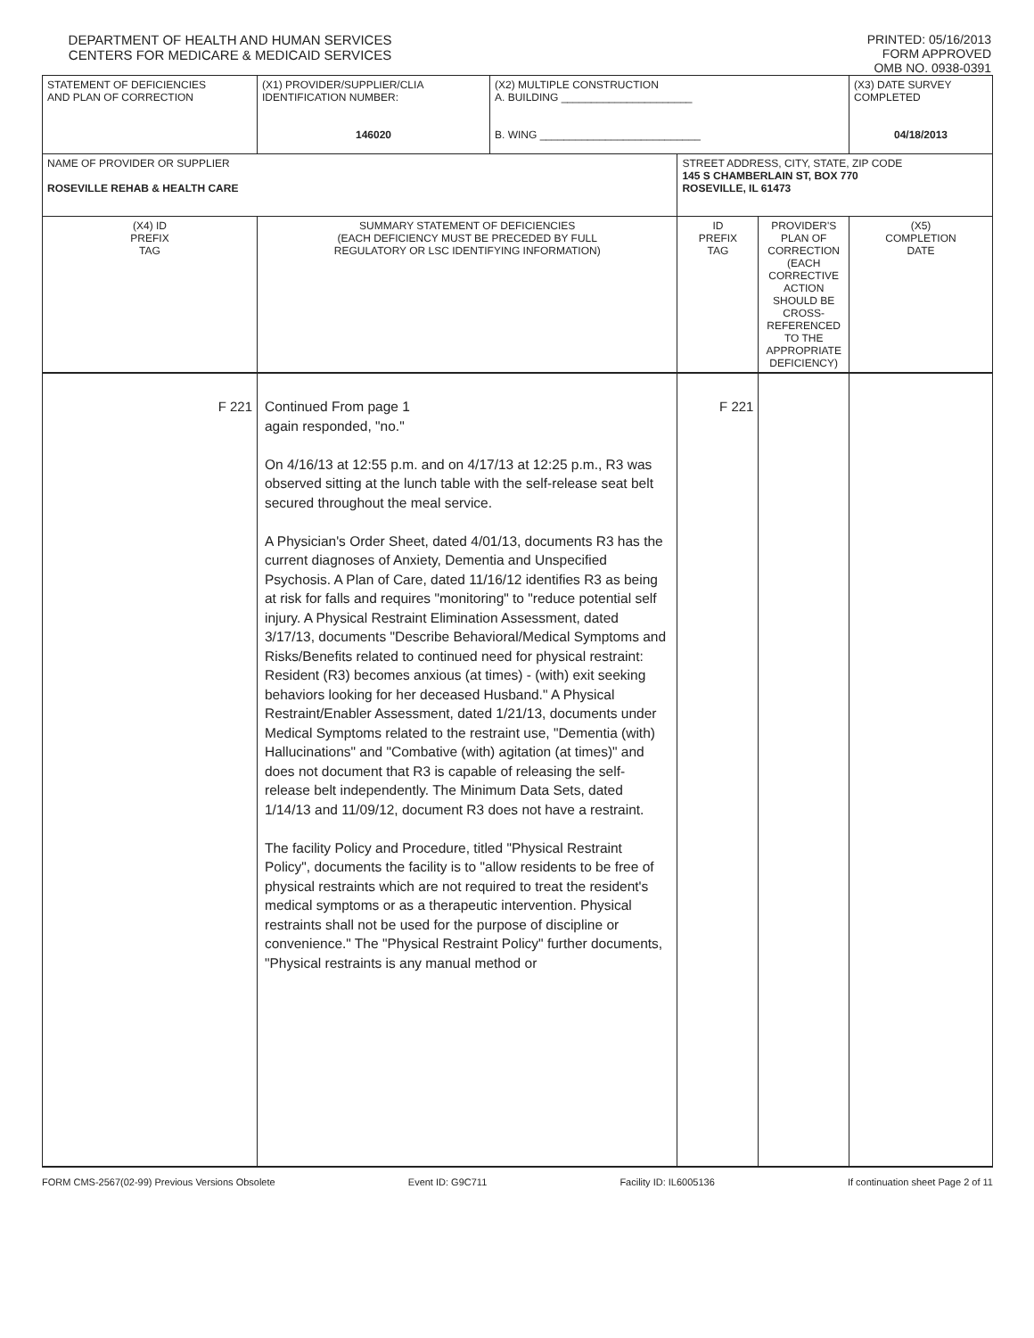DEPARTMENT OF HEALTH AND HUMAN SERVICES
CENTERS FOR MEDICARE & MEDICAID SERVICES
PRINTED: 05/16/2013
FORM APPROVED
OMB NO. 0938-0391
| STATEMENT OF DEFICIENCIES AND PLAN OF CORRECTION | (X1) PROVIDER/SUPPLIER/CLIA IDENTIFICATION NUMBER: 146020 | (X2) MULTIPLE CONSTRUCTION A. BUILDING ______________________ B. WING ___________________________ | | | (X3) DATE SURVEY COMPLETED 04/18/2013 |
| NAME OF PROVIDER OR SUPPLIER ROSEVILLE REHAB & HEALTH CARE | | | STREET ADDRESS, CITY, STATE, ZIP CODE 145 S CHAMBERLAIN ST, BOX 770 ROSEVILLE, IL 61473 | | |
| (X4) ID PREFIX TAG | SUMMARY STATEMENT OF DEFICIENCIES (EACH DEFICIENCY MUST BE PRECEDED BY FULL REGULATORY OR LSC IDENTIFYING INFORMATION) | | ID PREFIX TAG | PROVIDER'S PLAN OF CORRECTION (EACH CORRECTIVE ACTION SHOULD BE CROSS-REFERENCED TO THE APPROPRIATE DEFICIENCY) | (X5) COMPLETION DATE |
| F 221 | Continued From page 1 again responded, "no." On 4/16/13 at 12:55 p.m. and on 4/17/13 at 12:25 p.m., R3 was observed sitting at the lunch table with the self-release seat belt secured throughout the meal service. A Physician's Order Sheet, dated 4/01/13, documents R3 has the current diagnoses of Anxiety, Dementia and Unspecified Psychosis. A Plan of Care, dated 11/16/12 identifies R3 as being at risk for falls and requires "monitoring" to "reduce potential self injury. A Physical Restraint Elimination Assessment, dated 3/17/13, documents "Describe Behavioral/Medical Symptoms and Risks/Benefits related to continued need for physical restraint: Resident (R3) becomes anxious (at times) - (with) exit seeking behaviors looking for her deceased Husband." A Physical Restraint/Enabler Assessment, dated 1/21/13, documents under Medical Symptoms related to the restraint use, "Dementia (with) Hallucinations" and "Combative (with) agitation (at times)" and does not document that R3 is capable of releasing the self-release belt independently. The Minimum Data Sets, dated 1/14/13 and 11/09/12, document R3 does not have a restraint. The facility Policy and Procedure, titled "Physical Restraint Policy", documents the facility is to "allow residents to be free of physical restraints which are not required to treat the resident's medical symptoms or as a therapeutic intervention. Physical restraints shall not be used for the purpose of discipline or convenience." The "Physical Restraint Policy" further documents, "Physical restraints is any manual method or | | F 221 | | |
FORM CMS-2567(02-99) Previous Versions Obsolete Event ID: G9C711 Facility ID: IL6005136 If continuation sheet Page 2 of 11